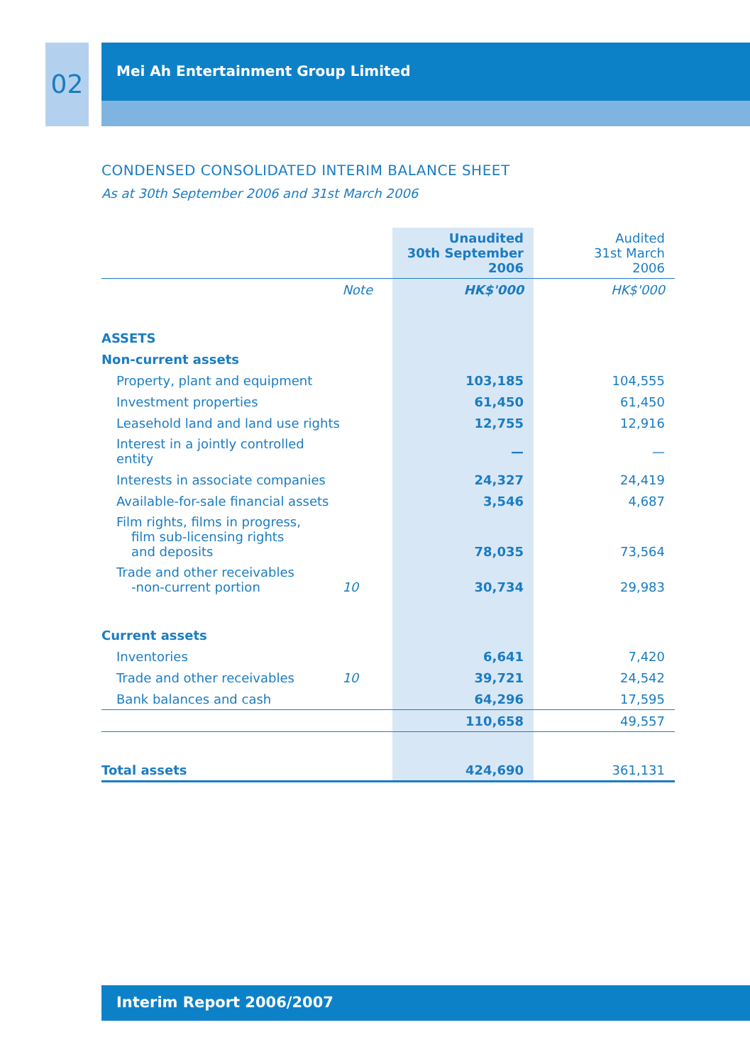02
Mei Ah Entertainment Group Limited
CONDENSED CONSOLIDATED INTERIM BALANCE SHEET
As at 30th September 2006 and 31st March 2006
| | | Unaudited 30th September 2006 | Audited 31st March 2006 |
| | Note | HK$'000 | HK$'000 |
| ASSETS | | | |
| Non-current assets | | | |
| Property, plant and equipment | | 103,185 | 104,555 |
| Investment properties | | 61,450 | 61,450 |
| Leasehold land and land use rights | | 12,755 | 12,916 |
| Interest in a jointly controlled entity | | — | — |
| Interests in associate companies | | 24,327 | 24,419 |
| Available-for-sale financial assets | | 3,546 | 4,687 |
| Film rights, films in progress, film sub-licensing rights and deposits | | 78,035 | 73,564 |
| Trade and other receivables -non-current portion | 10 | 30,734 | 29,983 |
| Current assets | | | |
| Inventories | | 6,641 | 7,420 |
| Trade and other receivables | 10 | 39,721 | 24,542 |
| Bank balances and cash | | 64,296 | 17,595 |
| | | 110,658 | 49,557 |
| Total assets | | 424,690 | 361,131 |
Interim Report 2006/2007